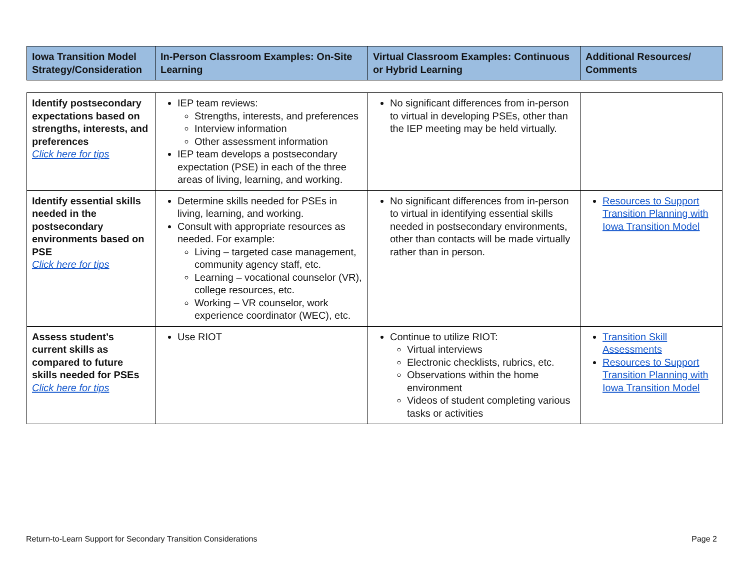| Iowa Transition Model Strategy/Consideration | In-Person Classroom Examples: On-Site Learning | Virtual Classroom Examples: Continuous or Hybrid Learning | Additional Resources/ Comments |
| --- | --- | --- | --- |
| Identify postsecondary expectations based on strengths, interests, and preferences Click here for tips | IEP team reviews: Strengths, interests, and preferences Interview information Other assessment information IEP team develops a postsecondary expectation (PSE) in each of the three areas of living, learning, and working. | No significant differences from in-person to virtual in developing PSEs, other than the IEP meeting may be held virtually. | |
| Identify essential skills needed in the postsecondary environments based on PSE Click here for tips | Determine skills needed for PSEs in living, learning, and working. Consult with appropriate resources as needed. For example: Living – targeted case management, community agency staff, etc. Learning – vocational counselor (VR), college resources, etc. Working – VR counselor, work experience coordinator (WEC), etc. | No significant differences from in-person to virtual in identifying essential skills needed in postsecondary environments, other than contacts will be made virtually rather than in person. | Resources to Support Transition Planning with Iowa Transition Model |
| Assess student’s current skills as compared to future skills needed for PSEs Click here for tips | Use RIOT | Continue to utilize RIOT: Virtual interviews Electronic checklists, rubrics, etc. Observations within the home environment Videos of student completing various tasks or activities | Transition Skill Assessments Resources to Support Transition Planning with Iowa Transition Model |
Return-to-Learn Support for Secondary Transition Considerations Page 2